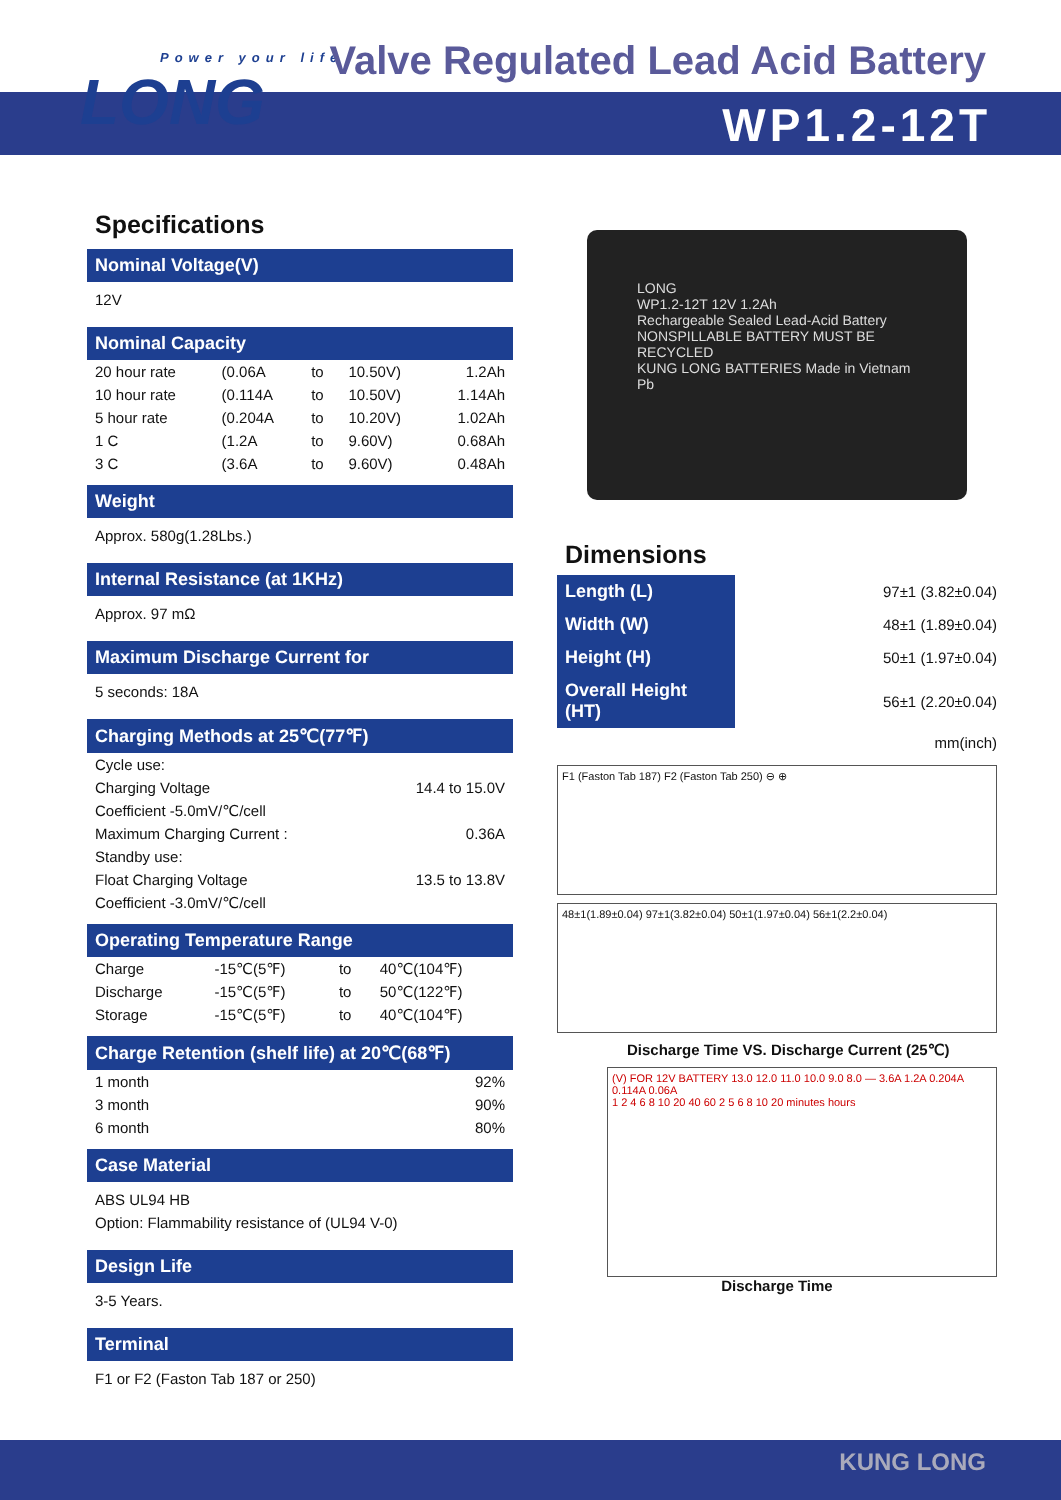Power your life
LONG
Valve Regulated Lead Acid Battery
WP1.2-12T
Specifications
Nominal Voltage(V)
12V
Nominal Capacity
| 20 hour rate | (0.06A | to | 10.50V) | 1.2Ah |
| 10 hour rate | (0.114A | to | 10.50V) | 1.14Ah |
| 5 hour rate | (0.204A | to | 10.20V) | 1.02Ah |
| 1 C | (1.2A | to | 9.60V) | 0.68Ah |
| 3 C | (3.6A | to | 9.60V) | 0.48Ah |
Weight
Approx. 580g(1.28Lbs.)
Internal Resistance (at 1KHz)
Approx. 97 mΩ
Maximum Discharge Current for
5 seconds: 18A
Charging Methods at 25℃(77℉)
| Cycle use: | |
| Charging Voltage | 14.4 to 15.0V |
| Coefficient -5.0mV/℃/cell | |
| Maximum Charging Current : | 0.36A |
| Standby use: | |
| Float Charging Voltage | 13.5 to 13.8V |
| Coefficient -3.0mV/℃/cell | |
Operating Temperature Range
| Charge | -15℃(5℉) | to | 40℃(104℉) |
| Discharge | -15℃(5℉) | to | 50℃(122℉) |
| Storage | -15℃(5℉) | to | 40℃(104℉) |
Charge Retention (shelf life) at 20℃(68℉)
| 1 month | 92% |
| 3 month | 90% |
| 6 month | 80% |
Case Material
ABS UL94 HB
Option: Flammability resistance of (UL94 V-0)
Design Life
3-5 Years.
Terminal
F1 or F2 (Faston Tab 187 or 250)
LONG
WP1.2-12T 12V 1.2Ah
Rechargeable Sealed Lead-Acid Battery
NONSPILLABLE BATTERY MUST BE RECYCLED
KUNG LONG BATTERIES Made in Vietnam Pb
Dimensions
| Length (L) | 97±1 (3.82±0.04) |
| Width (W) | 48±1 (1.89±0.04) |
| Height (H) | 50±1 (1.97±0.04) |
| Overall Height (HT) | 56±1 (2.20±0.04) |
| | mm(inch) |
F1 (Faston Tab 187) F2 (Faston Tab 250) ⊖ ⊕
48±1(1.89±0.04) 97±1(3.82±0.04) 50±1(1.97±0.04) 56±1(2.2±0.04)
Discharge Time VS. Discharge Current (25℃)
(V) FOR 12V BATTERY 13.0 12.0 11.0 10.0 9.0 8.0 — 3.6A 1.2A 0.204A 0.114A 0.06A
1 2 4 6 8 10 20 40 60 2 5 6 8 10 20 minutes hours
Discharge Time
KUNG LONG